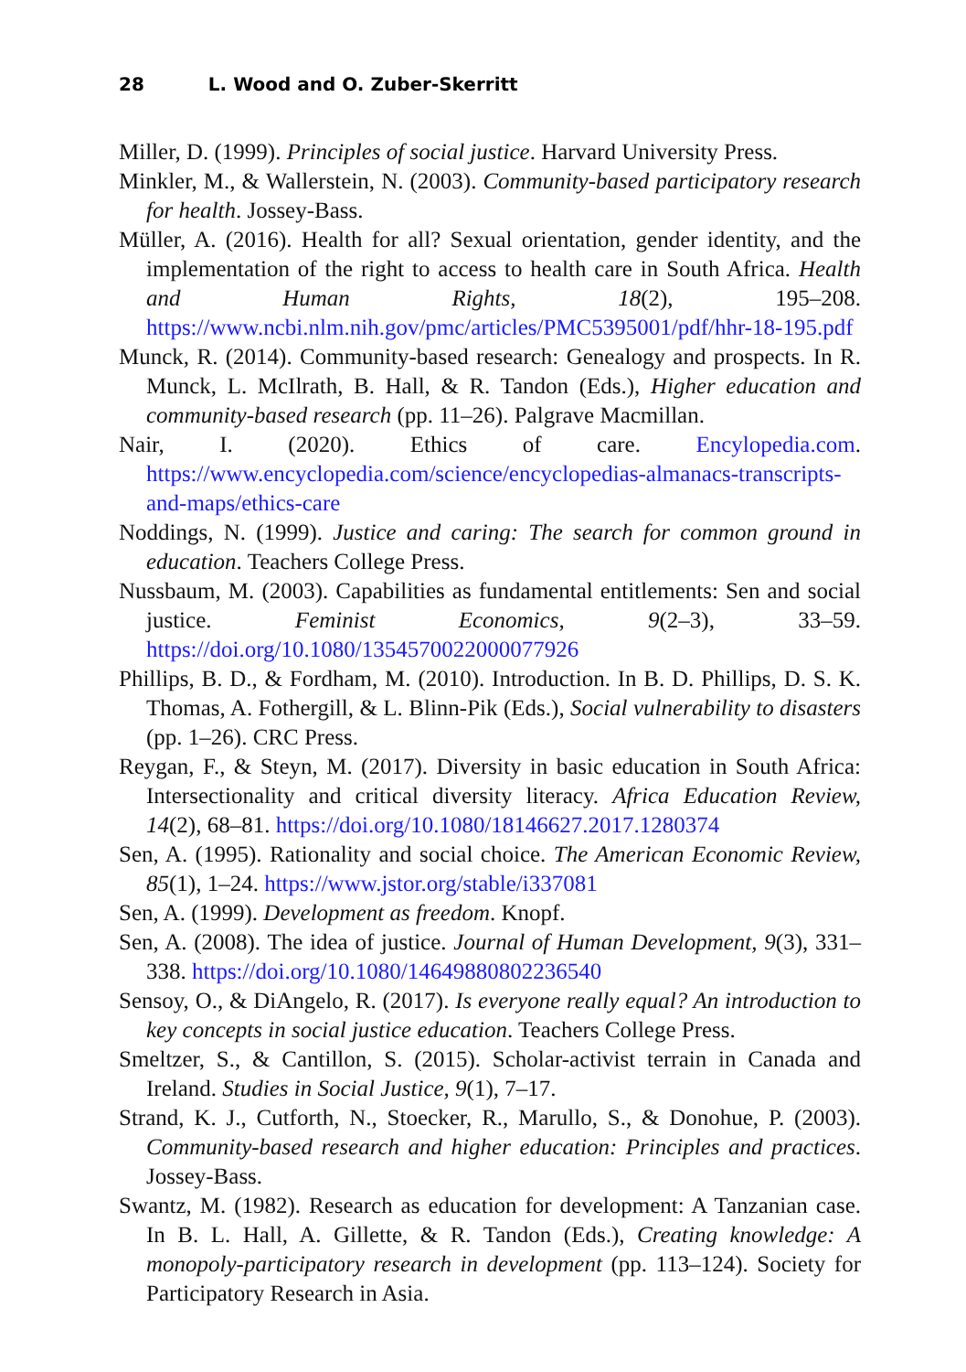28 L. Wood and O. Zuber-Skerritt
Miller, D. (1999). Principles of social justice. Harvard University Press.
Minkler, M., & Wallerstein, N. (2003). Community-based participatory research for health. Jossey-Bass.
Müller, A. (2016). Health for all? Sexual orientation, gender identity, and the implementation of the right to access to health care in South Africa. Health and Human Rights, 18(2), 195–208. https://www.ncbi.nlm.nih.gov/pmc/articles/PMC5395001/pdf/hhr-18-195.pdf
Munck, R. (2014). Community-based research: Genealogy and prospects. In R. Munck, L. McIlrath, B. Hall, & R. Tandon (Eds.), Higher education and community-based research (pp. 11–26). Palgrave Macmillan.
Nair, I. (2020). Ethics of care. Encylopedia.com. https://www.encyclopedia.com/science/encyclopedias-almanacs-transcripts-and-maps/ethics-care
Noddings, N. (1999). Justice and caring: The search for common ground in education. Teachers College Press.
Nussbaum, M. (2003). Capabilities as fundamental entitlements: Sen and social justice. Feminist Economics, 9(2–3), 33–59. https://doi.org/10.1080/1354570022000077926
Phillips, B. D., & Fordham, M. (2010). Introduction. In B. D. Phillips, D. S. K. Thomas, A. Fothergill, & L. Blinn-Pik (Eds.), Social vulnerability to disasters (pp. 1–26). CRC Press.
Reygan, F., & Steyn, M. (2017). Diversity in basic education in South Africa: Intersectionality and critical diversity literacy. Africa Education Review, 14(2), 68–81. https://doi.org/10.1080/18146627.2017.1280374
Sen, A. (1995). Rationality and social choice. The American Economic Review, 85(1), 1–24. https://www.jstor.org/stable/i337081
Sen, A. (1999). Development as freedom. Knopf.
Sen, A. (2008). The idea of justice. Journal of Human Development, 9(3), 331–338. https://doi.org/10.1080/14649880802236540
Sensoy, O., & DiAngelo, R. (2017). Is everyone really equal? An introduction to key concepts in social justice education. Teachers College Press.
Smeltzer, S., & Cantillon, S. (2015). Scholar-activist terrain in Canada and Ireland. Studies in Social Justice, 9(1), 7–17.
Strand, K. J., Cutforth, N., Stoecker, R., Marullo, S., & Donohue, P. (2003). Community-based research and higher education: Principles and practices. Jossey-Bass.
Swantz, M. (1982). Research as education for development: A Tanzanian case. In B. L. Hall, A. Gillette, & R. Tandon (Eds.), Creating knowledge: A monopoly-participatory research in development (pp. 113–124). Society for Participatory Research in Asia.